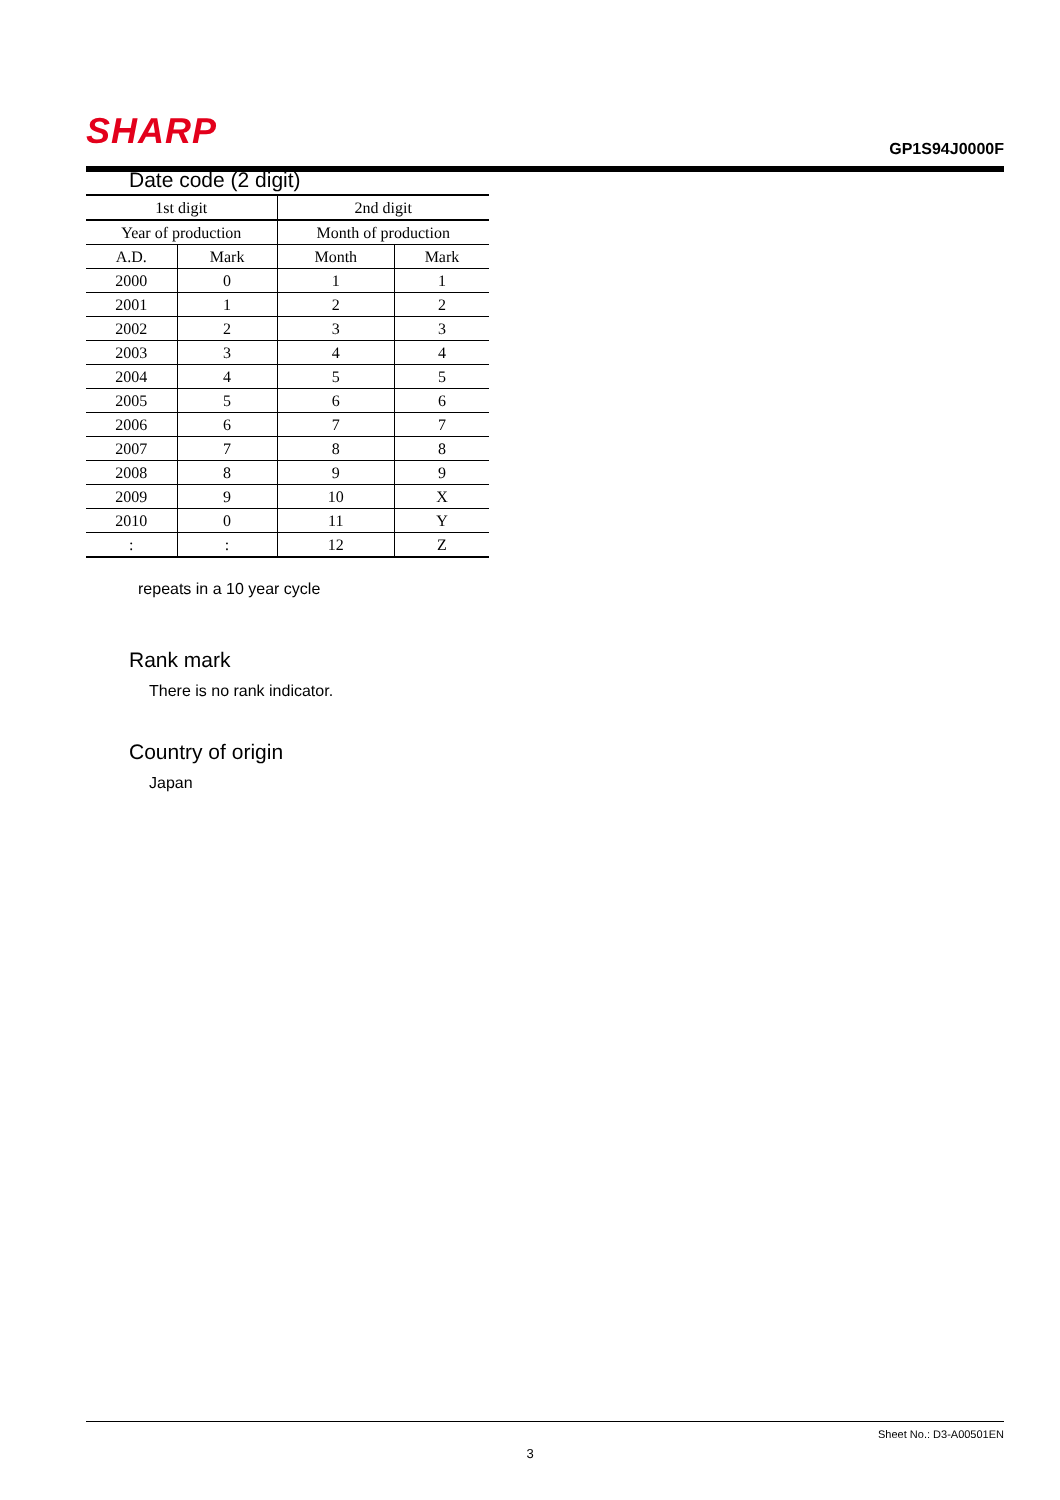SHARP
GP1S94J0000F
Date code (2 digit)
| 1st digit | | 2nd digit | |
| Year of production | | Month of production | |
| A.D. | Mark | Month | Mark |
| 2000 | 0 | 1 | 1 |
| 2001 | 1 | 2 | 2 |
| 2002 | 2 | 3 | 3 |
| 2003 | 3 | 4 | 4 |
| 2004 | 4 | 5 | 5 |
| 2005 | 5 | 6 | 6 |
| 2006 | 6 | 7 | 7 |
| 2007 | 7 | 8 | 8 |
| 2008 | 8 | 9 | 9 |
| 2009 | 9 | 10 | X |
| 2010 | 0 | 11 | Y |
| : | : | 12 | Z |
repeats in a 10 year cycle
Rank mark
There is no rank indicator.
Country of origin
Japan
Sheet No.: D3-A00501EN
3